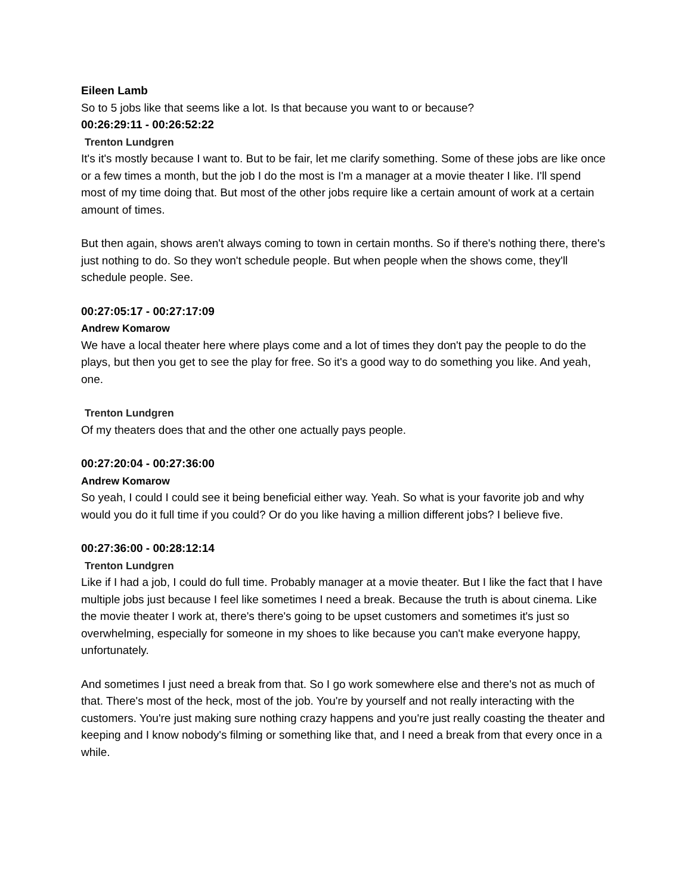Eileen Lamb
So to 5 jobs like that seems like a lot. Is that because you want to or because?
00:26:29:11 - 00:26:52:22
Trenton Lundgren
It's it's mostly because I want to. But to be fair, let me clarify something. Some of these jobs are like once or a few times a month, but the job I do the most is I'm a manager at a movie theater I like. I'll spend most of my time doing that. But most of the other jobs require like a certain amount of work at a certain amount of times.
But then again, shows aren't always coming to town in certain months. So if there's nothing there, there's just nothing to do. So they won't schedule people. But when people when the shows come, they'll schedule people. See.
00:27:05:17 - 00:27:17:09
Andrew Komarow
We have a local theater here where plays come and a lot of times they don't pay the people to do the plays, but then you get to see the play for free. So it's a good way to do something you like. And yeah, one.
Trenton Lundgren
Of my theaters does that and the other one actually pays people.
00:27:20:04 - 00:27:36:00
Andrew Komarow
So yeah, I could I could see it being beneficial either way. Yeah. So what is your favorite job and why would you do it full time if you could? Or do you like having a million different jobs? I believe five.
00:27:36:00 - 00:28:12:14
Trenton Lundgren
Like if I had a job, I could do full time. Probably manager at a movie theater. But I like the fact that I have multiple jobs just because I feel like sometimes I need a break. Because the truth is about cinema. Like the movie theater I work at, there's there's going to be upset customers and sometimes it's just so overwhelming, especially for someone in my shoes to like because you can't make everyone happy, unfortunately.
And sometimes I just need a break from that. So I go work somewhere else and there's not as much of that. There's most of the heck, most of the job. You're by yourself and not really interacting with the customers. You're just making sure nothing crazy happens and you're just really coasting the theater and keeping and I know nobody's filming or something like that, and I need a break from that every once in a while.